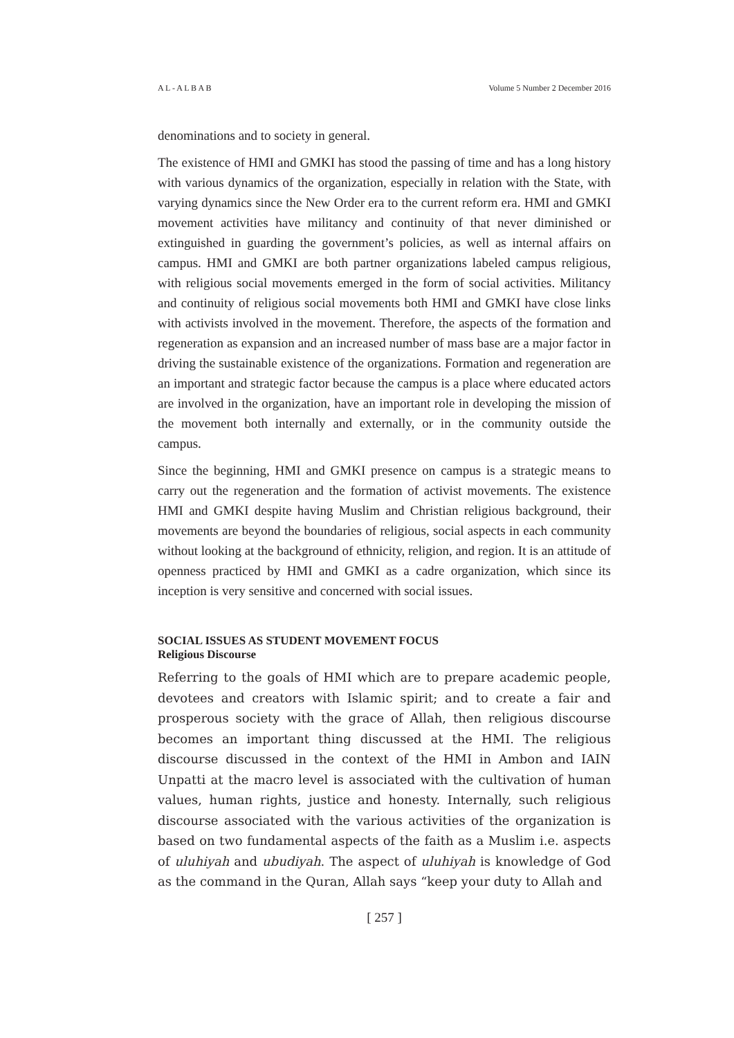A L - A L B A B Volume 5 Number 2 December 2016
denominations and to society in general.
The existence of HMI and GMKI has stood the passing of time and has a long history with various dynamics of the organization, especially in relation with the State, with varying dynamics since the New Order era to the current reform era. HMI and GMKI movement activities have militancy and continuity of that never diminished or extinguished in guarding the government’s policies, as well as internal affairs on campus. HMI and GMKI are both partner organizations labeled campus religious, with religious social movements emerged in the form of social activities. Militancy and continuity of religious social movements both HMI and GMKI have close links with activists involved in the movement. Therefore, the aspects of the formation and regeneration as expansion and an increased number of mass base are a major factor in driving the sustainable existence of the organizations. Formation and regeneration are an important and strategic factor because the campus is a place where educated actors are involved in the organization, have an important role in developing the mission of the movement both internally and externally, or in the community outside the campus.
Since the beginning, HMI and GMKI presence on campus is a strategic means to carry out the regeneration and the formation of activist movements. The existence HMI and GMKI despite having Muslim and Christian religious background, their movements are beyond the boundaries of religious, social aspects in each community without looking at the background of ethnicity, religion, and region. It is an attitude of openness practiced by HMI and GMKI as a cadre organization, which since its inception is very sensitive and concerned with social issues.
SOCIAL ISSUES AS STUDENT MOVEMENT FOCUS
Religious Discourse
Referring to the goals of HMI which are to prepare academic people, devotees and creators with Islamic spirit; and to create a fair and prosperous society with the grace of Allah, then religious discourse becomes an important thing discussed at the HMI. The religious discourse discussed in the context of the HMI in Ambon and IAIN Unpatti at the macro level is associated with the cultivation of human values, human rights, justice and honesty. Internally, such religious discourse associated with the various activities of the organization is based on two fundamental aspects of the faith as a Muslim i.e. aspects of uluhiyah and ubudiyah. The aspect of uluhiyah is knowledge of God as the command in the Quran, Allah says “keep your duty to Allah and
[ 257 ]